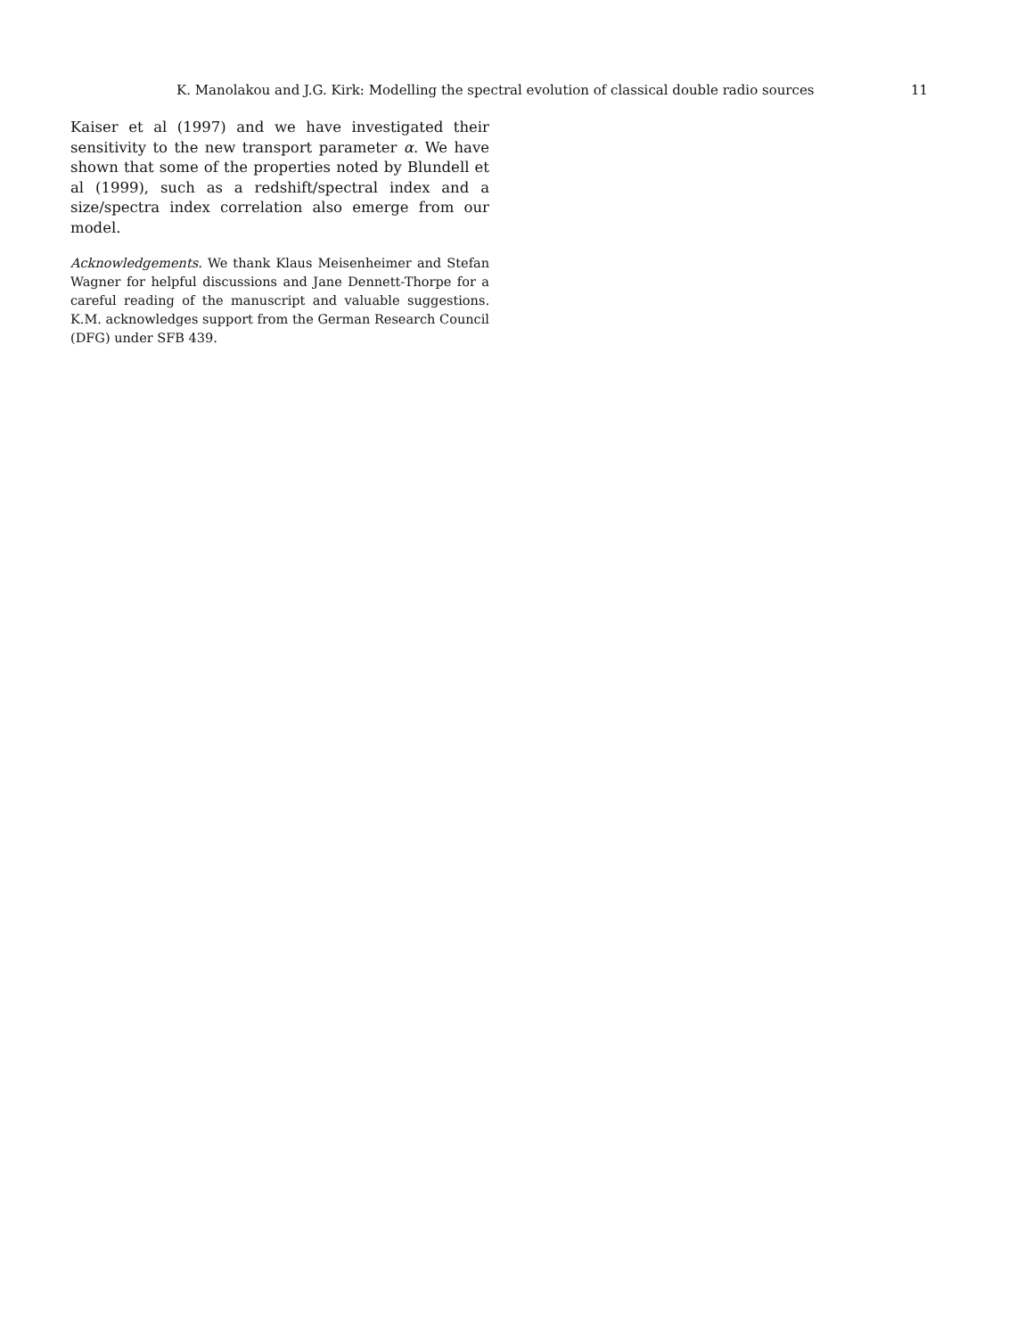K. Manolakou and J.G. Kirk: Modelling the spectral evolution of classical double radio sources 11
Kaiser et al (1997) and we have investigated their sensitivity to the new transport parameter α. We have shown that some of the properties noted by Blundell et al (1999), such as a redshift/spectral index and a size/spectra index correlation also emerge from our model.
Acknowledgements. We thank Klaus Meisenheimer and Stefan Wagner for helpful discussions and Jane Dennett-Thorpe for a careful reading of the manuscript and valuable suggestions. K.M. acknowledges support from the German Research Council (DFG) under SFB 439.